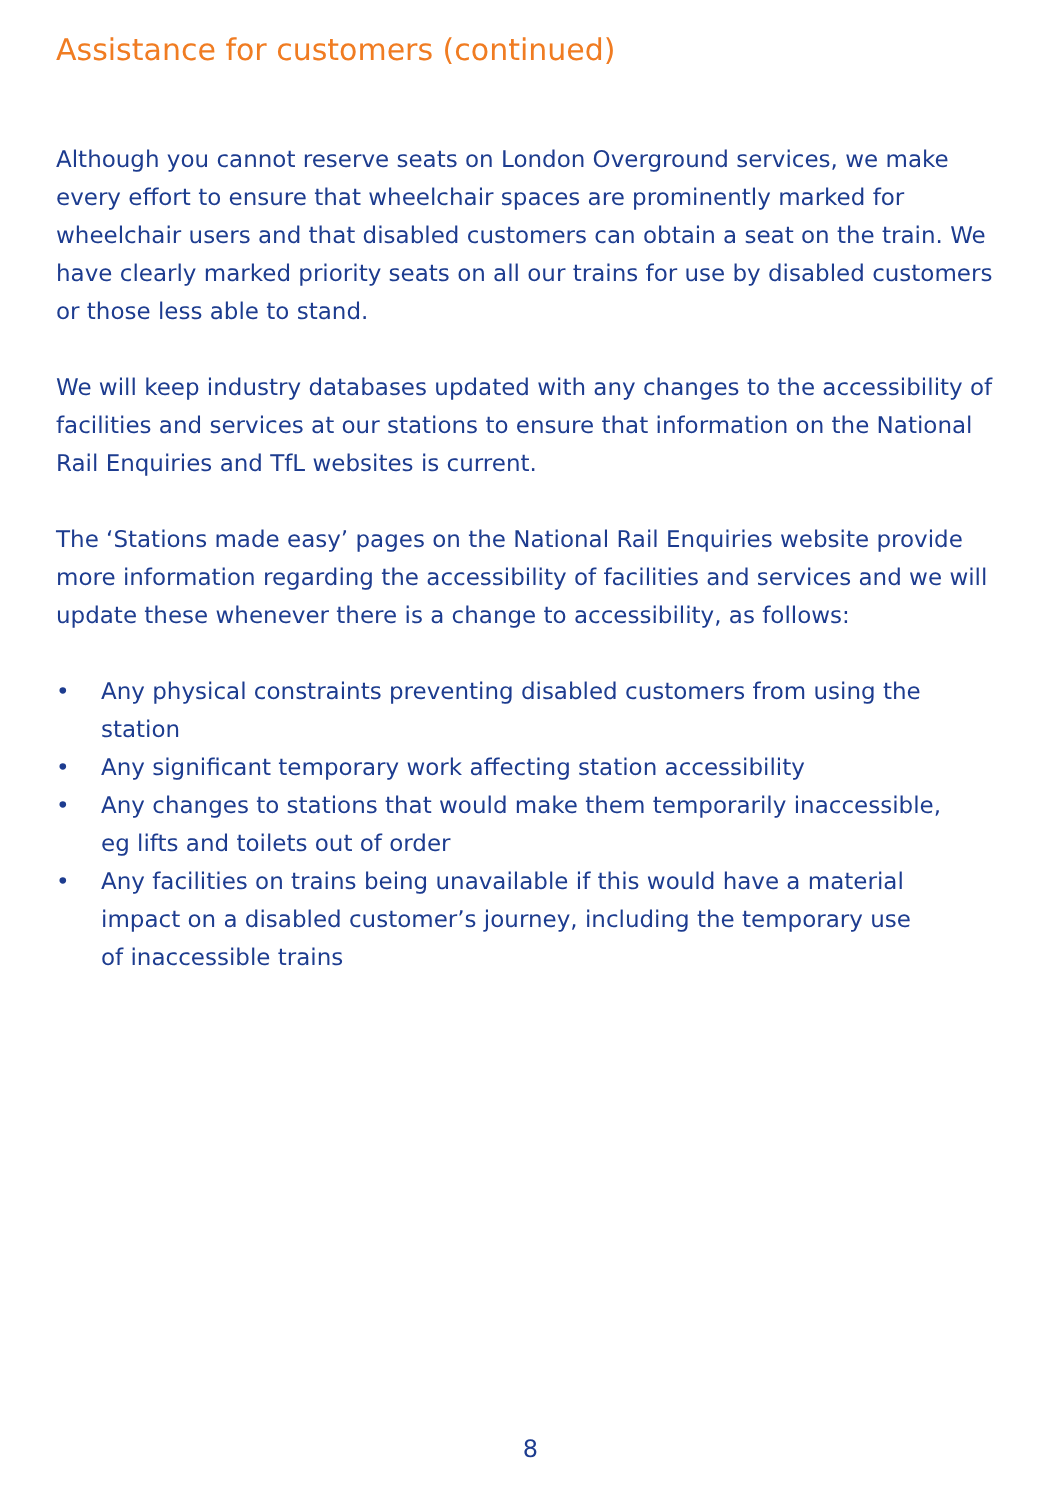Assistance for customers (continued)
Although you cannot reserve seats on London Overground services, we make every effort to ensure that wheelchair spaces are prominently marked for wheelchair users and that disabled customers can obtain a seat on the train. We have clearly marked priority seats on all our trains for use by disabled customers or those less able to stand.
We will keep industry databases updated with any changes to the accessibility of facilities and services at our stations to ensure that information on the National Rail Enquiries and TfL websites is current.
The ‘Stations made easy’ pages on the National Rail Enquiries website provide more information regarding the accessibility of facilities and services and we will update these whenever there is a change to accessibility, as follows:
• Any physical constraints preventing disabled customers from using the station
• Any significant temporary work affecting station accessibility
• Any changes to stations that would make them temporarily inaccessible,
eg lifts and toilets out of order
• Any facilities on trains being unavailable if this would have a material
impact on a disabled customer’s journey, including the temporary use
of inaccessible trains
8